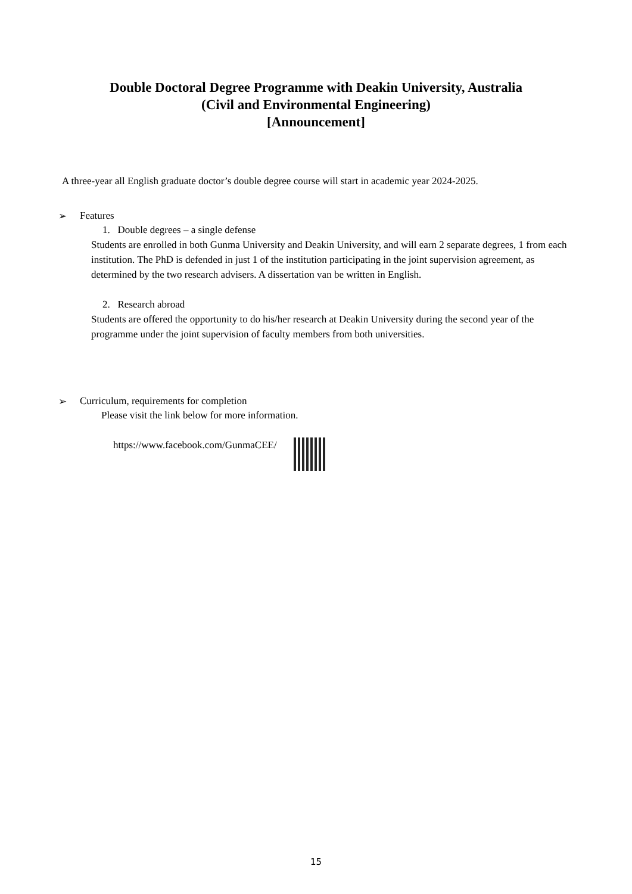Double Doctoral Degree Programme with Deakin University, Australia
(Civil and Environmental Engineering)
[Announcement]
A three-year all English graduate doctor’s double degree course will start in academic year 2024-2025.
➢ Features
1. Double degrees – a single defense
Students are enrolled in both Gunma University and Deakin University, and will earn 2 separate degrees, 1 from each institution. The PhD is defended in just 1 of the institution participating in the joint supervision agreement, as determined by the two research advisers. A dissertation van be written in English.
2. Research abroad
Students are offered the opportunity to do his/her research at Deakin University during the second year of the programme under the joint supervision of faculty members from both universities.
➢ Curriculum, requirements for completion
Please visit the link below for more information.
https://www.facebook.com/GunmaCEE/
15